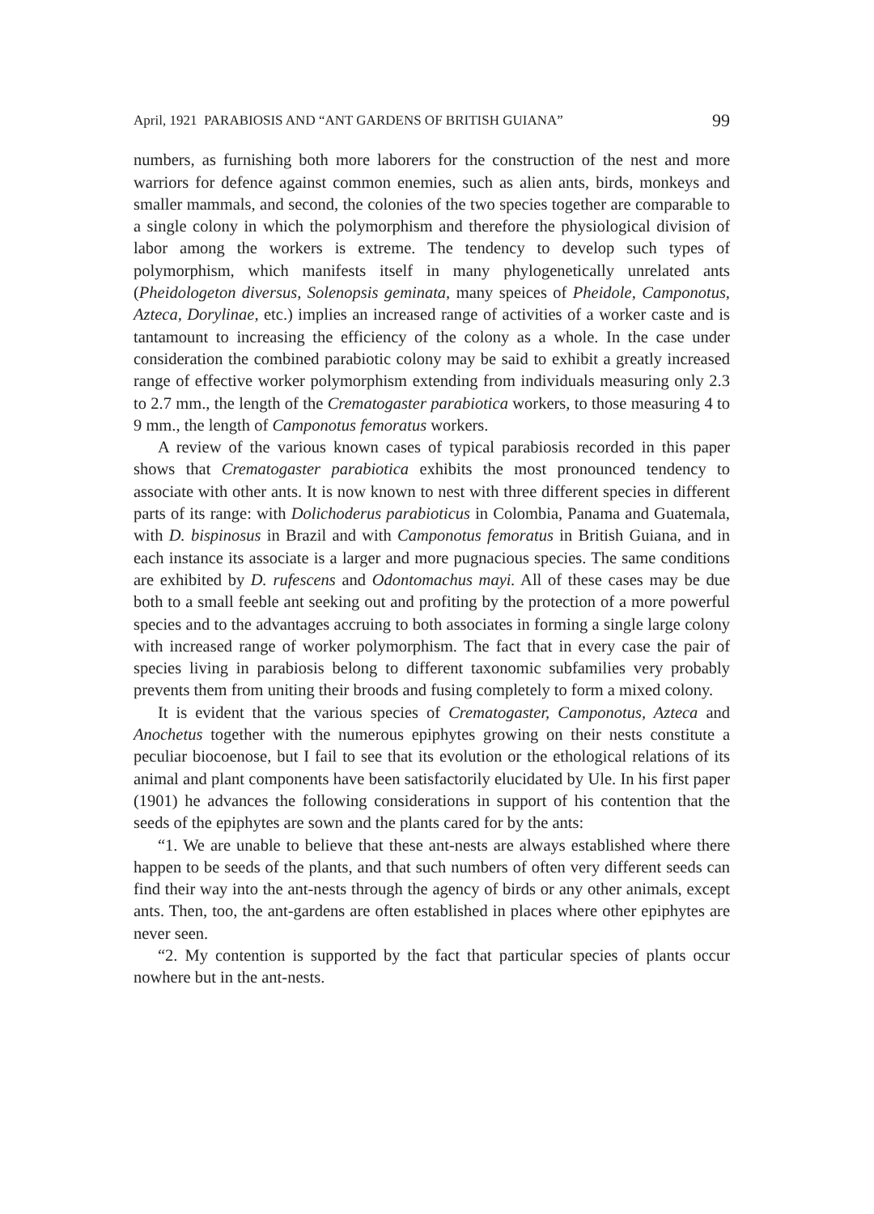April, 1921 PARABIOSIS AND “ANT GARDENS OF BRITISH GUIANA” 99
numbers, as furnishing both more laborers for the construction of the nest and more warriors for defence against common enemies, such as alien ants, birds, monkeys and smaller mammals, and second, the colonies of the two species together are comparable to a single colony in which the polymorphism and therefore the physiological division of labor among the workers is extreme. The tendency to develop such types of polymorphism, which manifests itself in many phylogenetically unrelated ants (Pheidologeton diversus, Solenopsis geminata, many speices of Pheidole, Camponotus, Azteca, Dorylinae, etc.) implies an increased range of activities of a worker caste and is tantamount to increasing the efficiency of the colony as a whole. In the case under consideration the combined parabiotic colony may be said to exhibit a greatly increased range of effective worker polymorphism extending from individuals measuring only 2.3 to 2.7 mm., the length of the Crematogaster parabiotica workers, to those measuring 4 to 9 mm., the length of Camponotus femoratus workers.
A review of the various known cases of typical parabiosis recorded in this paper shows that Crematogaster parabiotica exhibits the most pronounced tendency to associate with other ants. It is now known to nest with three different species in different parts of its range: with Dolichoderus parabioticus in Colombia, Panama and Guatemala, with D. bispinosus in Brazil and with Camponotus femoratus in British Guiana, and in each instance its associate is a larger and more pugnacious species. The same conditions are exhibited by D. rufescens and Odontomachus mayi. All of these cases may be due both to a small feeble ant seeking out and profiting by the protection of a more powerful species and to the advantages accruing to both associates in forming a single large colony with increased range of worker polymorphism. The fact that in every case the pair of species living in parabiosis belong to different taxonomic subfamilies very probably prevents them from uniting their broods and fusing completely to form a mixed colony.
It is evident that the various species of Crematogaster, Camponotus, Azteca and Anochetus together with the numerous epiphytes growing on their nests constitute a peculiar biocoenose, but I fail to see that its evolution or the ethological relations of its animal and plant components have been satisfactorily elucidated by Ule. In his first paper (1901) he advances the following considerations in support of his contention that the seeds of the epiphytes are sown and the plants cared for by the ants:
“1. We are unable to believe that these ant-nests are always established where there happen to be seeds of the plants, and that such numbers of often very different seeds can find their way into the ant-nests through the agency of birds or any other animals, except ants. Then, too, the ant-gardens are often established in places where other epiphytes are never seen.
“2. My contention is supported by the fact that particular species of plants occur nowhere but in the ant-nests.